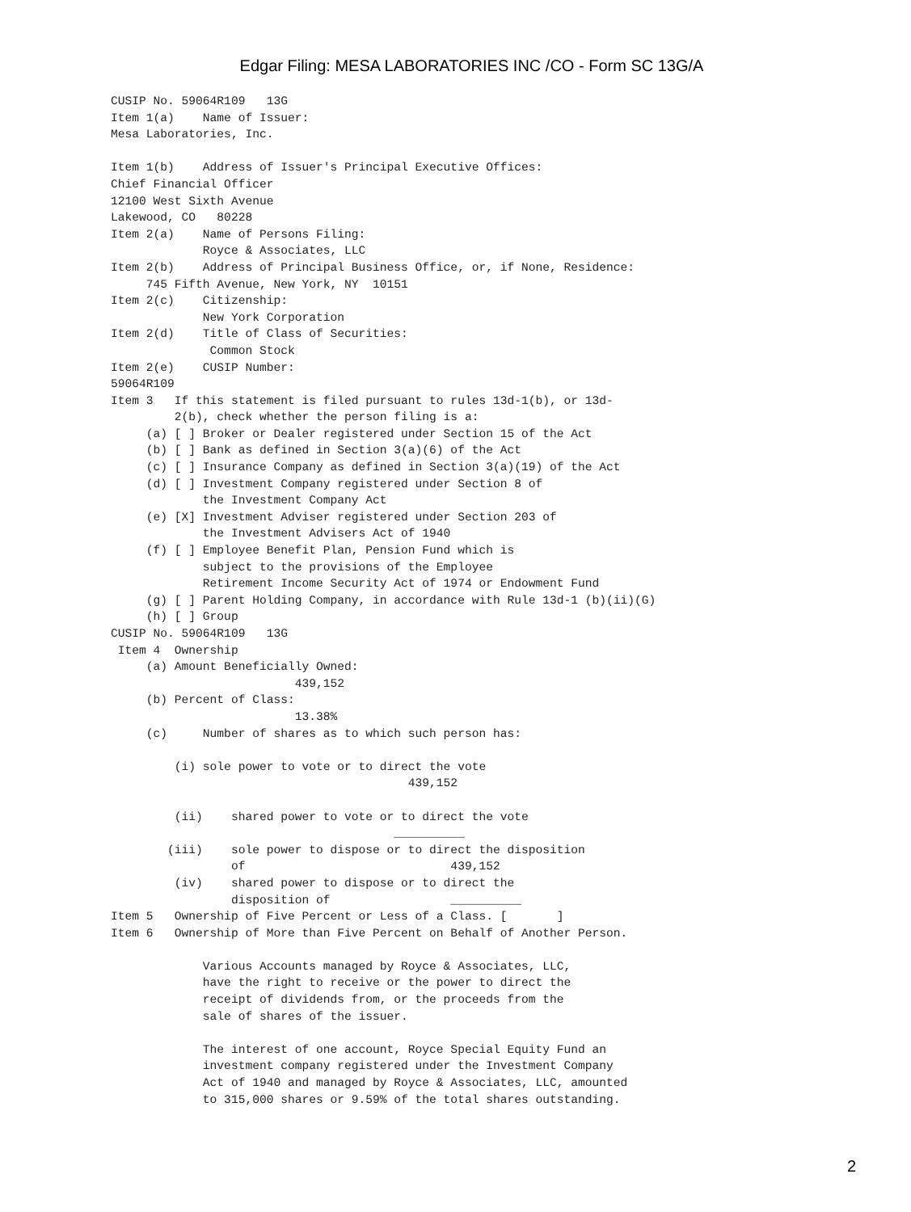Edgar Filing: MESA LABORATORIES INC /CO - Form SC 13G/A
CUSIP No. 59064R109   13G
Item 1(a)    Name of Issuer:
Mesa Laboratories, Inc.

Item 1(b)    Address of Issuer's Principal Executive Offices:
Chief Financial Officer
12100 West Sixth Avenue
Lakewood, CO   80228
Item 2(a)    Name of Persons Filing:
             Royce & Associates, LLC
Item 2(b)    Address of Principal Business Office, or, if None, Residence:
     745 Fifth Avenue, New York, NY  10151
Item 2(c)    Citizenship:
             New York Corporation
Item 2(d)    Title of Class of Securities:
              Common Stock
Item 2(e)    CUSIP Number:
59064R109
Item 3   If this statement is filed pursuant to rules 13d-1(b), or 13d-
         2(b), check whether the person filing is a:
     (a) [ ] Broker or Dealer registered under Section 15 of the Act
     (b) [ ] Bank as defined in Section 3(a)(6) of the Act
     (c) [ ] Insurance Company as defined in Section 3(a)(19) of the Act
     (d) [ ] Investment Company registered under Section 8 of
             the Investment Company Act
     (e) [X] Investment Adviser registered under Section 203 of
             the Investment Advisers Act of 1940
     (f) [ ] Employee Benefit Plan, Pension Fund which is
             subject to the provisions of the Employee
             Retirement Income Security Act of 1974 or Endowment Fund
     (g) [ ] Parent Holding Company, in accordance with Rule 13d-1 (b)(ii)(G)
     (h) [ ] Group
CUSIP No. 59064R109   13G
 Item 4  Ownership
     (a) Amount Beneficially Owned:
                          439,152
     (b) Percent of Class:
                          13.38%
     (c)     Number of shares as to which such person has:

         (i) sole power to vote or to direct the vote
                                          439,152

         (ii)    shared power to vote or to direct the vote
                                        __________
        (iii)    sole power to dispose or to direct the disposition
                 of                             439,152
         (iv)    shared power to dispose or to direct the
                 disposition of                 __________
Item 5   Ownership of Five Percent or Less of a Class. [       ]
Item 6   Ownership of More than Five Percent on Behalf of Another Person.

             Various Accounts managed by Royce & Associates, LLC,
             have the right to receive or the power to direct the
             receipt of dividends from, or the proceeds from the
             sale of shares of the issuer.

             The interest of one account, Royce Special Equity Fund an
             investment company registered under the Investment Company
             Act of 1940 and managed by Royce & Associates, LLC, amounted
             to 315,000 shares or 9.59% of the total shares outstanding.
2